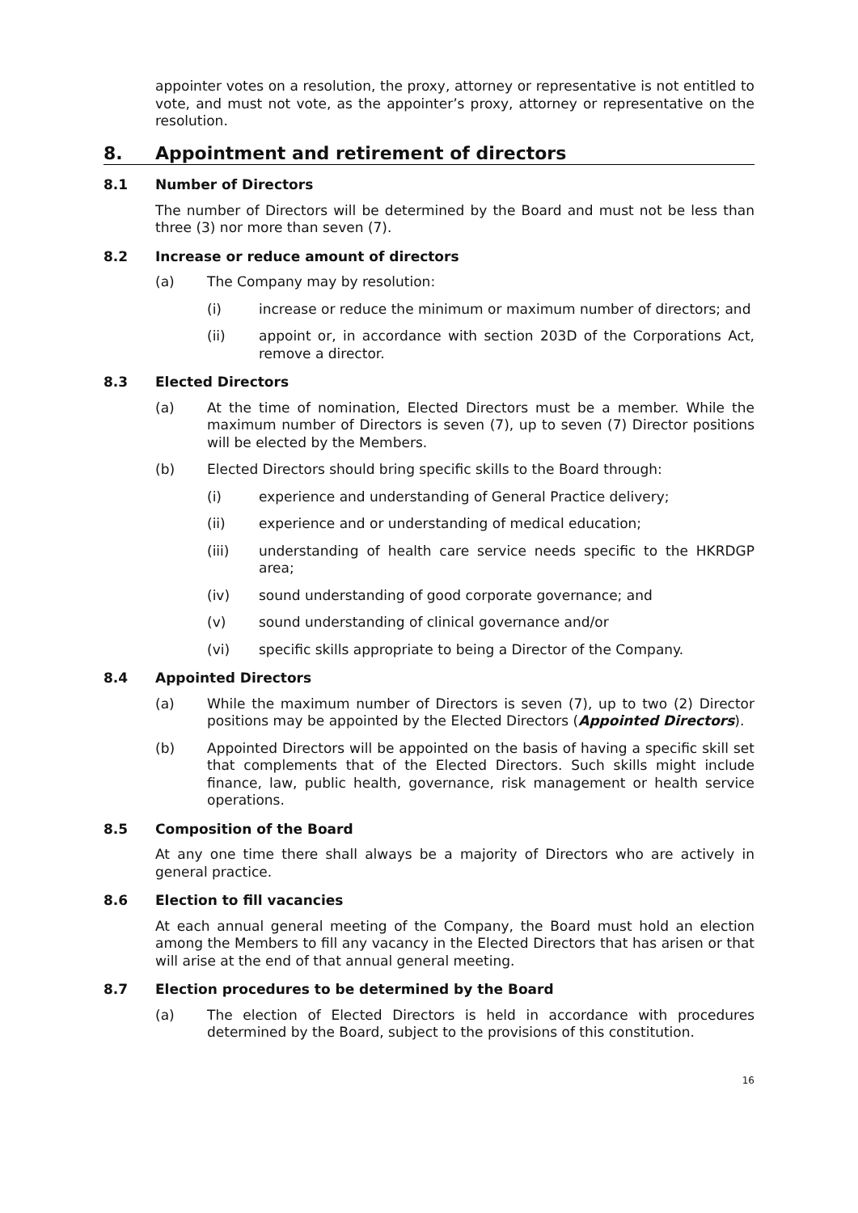appointer votes on a resolution, the proxy, attorney or representative is not entitled to vote, and must not vote, as the appointer’s proxy, attorney or representative on the resolution.
8. Appointment and retirement of directors
8.1 Number of Directors
The number of Directors will be determined by the Board and must not be less than three (3) nor more than seven (7).
8.2 Increase or reduce amount of directors
(a) The Company may by resolution:
(i) increase or reduce the minimum or maximum number of directors; and
(ii) appoint or, in accordance with section 203D of the Corporations Act, remove a director.
8.3 Elected Directors
(a) At the time of nomination, Elected Directors must be a member. While the maximum number of Directors is seven (7), up to seven (7) Director positions will be elected by the Members.
(b) Elected Directors should bring specific skills to the Board through:
(i) experience and understanding of General Practice delivery;
(ii) experience and or understanding of medical education;
(iii) understanding of health care service needs specific to the HKRDGP area;
(iv) sound understanding of good corporate governance; and
(v) sound understanding of clinical governance and/or
(vi) specific skills appropriate to being a Director of the Company.
8.4 Appointed Directors
(a) While the maximum number of Directors is seven (7), up to two (2) Director positions may be appointed by the Elected Directors (Appointed Directors).
(b) Appointed Directors will be appointed on the basis of having a specific skill set that complements that of the Elected Directors. Such skills might include finance, law, public health, governance, risk management or health service operations.
8.5 Composition of the Board
At any one time there shall always be a majority of Directors who are actively in general practice.
8.6 Election to fill vacancies
At each annual general meeting of the Company, the Board must hold an election among the Members to fill any vacancy in the Elected Directors that has arisen or that will arise at the end of that annual general meeting.
8.7 Election procedures to be determined by the Board
(a) The election of Elected Directors is held in accordance with procedures determined by the Board, subject to the provisions of this constitution.
16